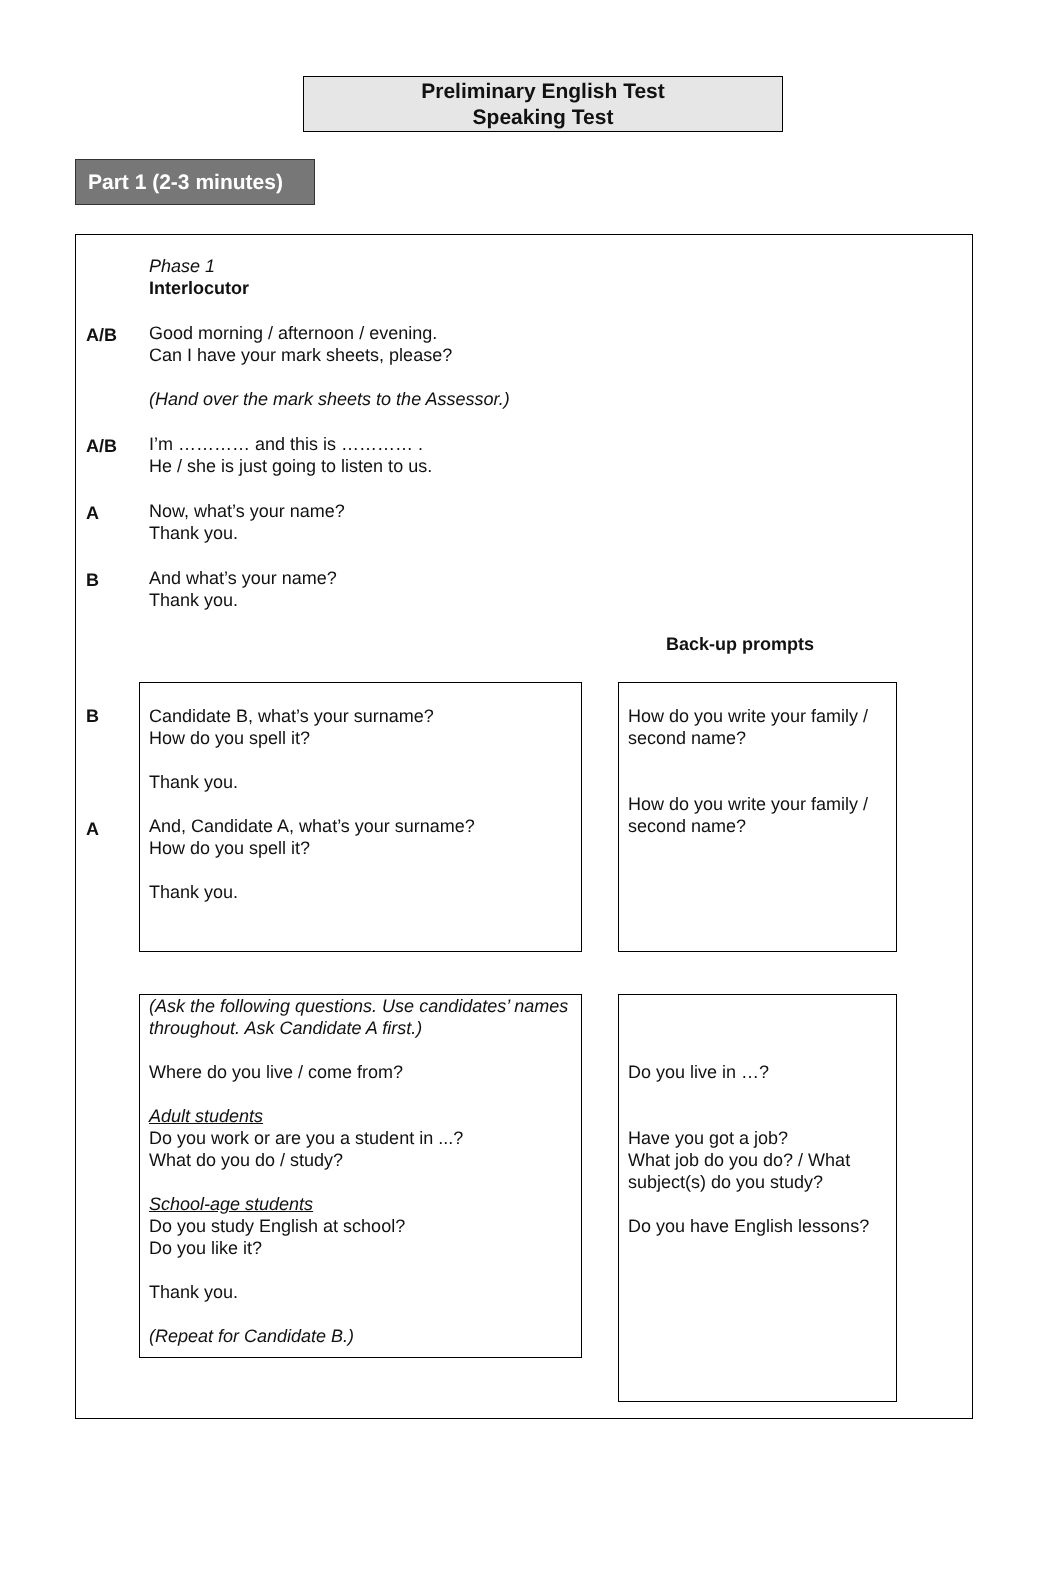Preliminary English Test
Speaking Test
Part 1 (2-3 minutes)
Phase 1
Interlocutor
A/B Good morning / afternoon / evening.
Can I have your mark sheets, please?
(Hand over the mark sheets to the Assessor.)
A/B I’m ………… and this is ………… .
He / she is just going to listen to us.
A Now, what’s your name?
Thank you.
B And what’s your name?
Thank you.
Back-up prompts
B
A
Candidate B, what’s your surname?
How do you spell it?
Thank you.
And, Candidate A, what’s your surname?
How do you spell it?
Thank you.
How do you write your family / second name?
How do you write your family / second name?
(Ask the following questions. Use candidates’ names throughout. Ask Candidate A first.)
Where do you live / come from?
Adult students
Do you work or are you a student in ...?
What do you do / study?
School-age students
Do you study English at school?
Do you like it?
Thank you.
(Repeat for Candidate B.)
Do you live in …?
Have you got a job?
What job do you do? / What subject(s) do you study?
Do you have English lessons?